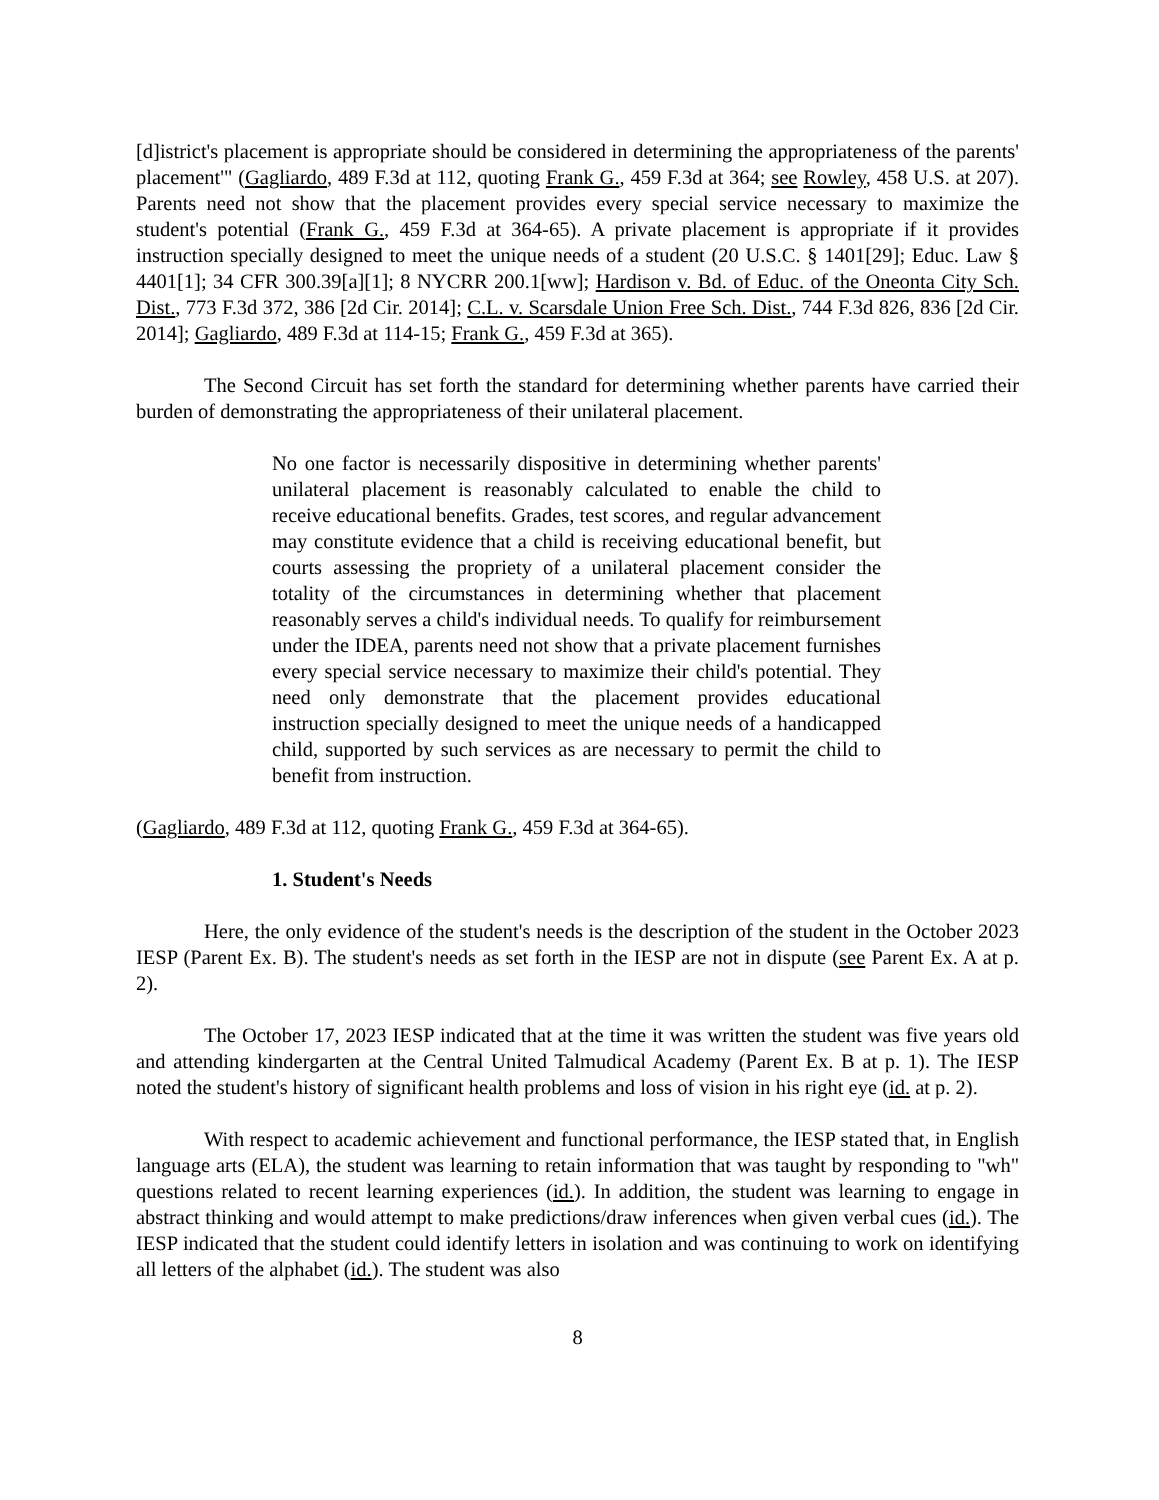[d]istrict's placement is appropriate should be considered in determining the appropriateness of the parents' placement'" (Gagliardo, 489 F.3d at 112, quoting Frank G., 459 F.3d at 364; see Rowley, 458 U.S. at 207). Parents need not show that the placement provides every special service necessary to maximize the student's potential (Frank G., 459 F.3d at 364-65). A private placement is appropriate if it provides instruction specially designed to meet the unique needs of a student (20 U.S.C. § 1401[29]; Educ. Law § 4401[1]; 34 CFR 300.39[a][1]; 8 NYCRR 200.1[ww]; Hardison v. Bd. of Educ. of the Oneonta City Sch. Dist., 773 F.3d 372, 386 [2d Cir. 2014]; C.L. v. Scarsdale Union Free Sch. Dist., 744 F.3d 826, 836 [2d Cir. 2014]; Gagliardo, 489 F.3d at 114-15; Frank G., 459 F.3d at 365).
The Second Circuit has set forth the standard for determining whether parents have carried their burden of demonstrating the appropriateness of their unilateral placement.
No one factor is necessarily dispositive in determining whether parents' unilateral placement is reasonably calculated to enable the child to receive educational benefits. Grades, test scores, and regular advancement may constitute evidence that a child is receiving educational benefit, but courts assessing the propriety of a unilateral placement consider the totality of the circumstances in determining whether that placement reasonably serves a child's individual needs. To qualify for reimbursement under the IDEA, parents need not show that a private placement furnishes every special service necessary to maximize their child's potential. They need only demonstrate that the placement provides educational instruction specially designed to meet the unique needs of a handicapped child, supported by such services as are necessary to permit the child to benefit from instruction.
(Gagliardo, 489 F.3d at 112, quoting Frank G., 459 F.3d at 364-65).
1. Student's Needs
Here, the only evidence of the student's needs is the description of the student in the October 2023 IESP (Parent Ex. B). The student's needs as set forth in the IESP are not in dispute (see Parent Ex. A at p. 2).
The October 17, 2023 IESP indicated that at the time it was written the student was five years old and attending kindergarten at the Central United Talmudical Academy (Parent Ex. B at p. 1). The IESP noted the student's history of significant health problems and loss of vision in his right eye (id. at p. 2).
With respect to academic achievement and functional performance, the IESP stated that, in English language arts (ELA), the student was learning to retain information that was taught by responding to "wh" questions related to recent learning experiences (id.). In addition, the student was learning to engage in abstract thinking and would attempt to make predictions/draw inferences when given verbal cues (id.). The IESP indicated that the student could identify letters in isolation and was continuing to work on identifying all letters of the alphabet (id.). The student was also
8